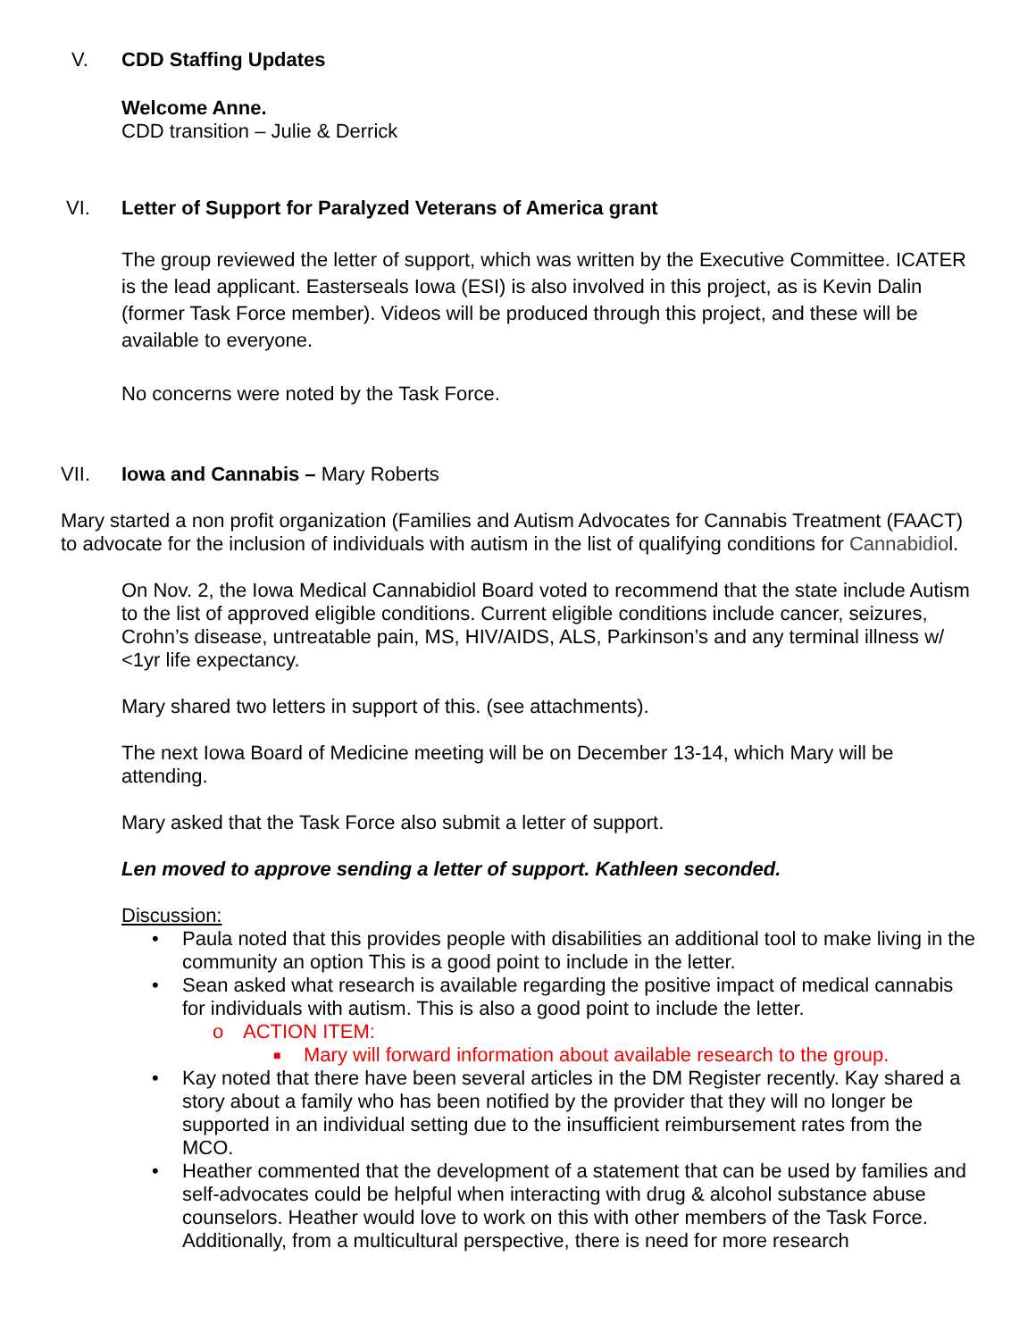V. CDD Staffing Updates
Welcome Anne.
CDD transition – Julie & Derrick
VI. Letter of Support for Paralyzed Veterans of America grant
The group reviewed the letter of support, which was written by the Executive Committee. ICATER is the lead applicant. Easterseals Iowa (ESI) is also involved in this project, as is Kevin Dalin (former Task Force member). Videos will be produced through this project, and these will be available to everyone.
No concerns were noted by the Task Force.
VII. Iowa and Cannabis – Mary Roberts
Mary started a non profit organization (Families and Autism Advocates for Cannabis Treatment (FAACT) to advocate for the inclusion of individuals with autism in the list of qualifying conditions for Cannabidiol.
On Nov. 2, the Iowa Medical Cannabidiol Board voted to recommend that the state include Autism to the list of approved eligible conditions. Current eligible conditions include cancer, seizures, Crohn’s disease, untreatable pain, MS, HIV/AIDS, ALS, Parkinson’s and any terminal illness w/ <1yr life expectancy.
Mary shared two letters in support of this. (see attachments).
The next Iowa Board of Medicine meeting will be on December 13-14, which Mary will be attending.
Mary asked that the Task Force also submit a letter of support.
Len moved to approve sending a letter of support. Kathleen seconded.
Discussion:
• Paula noted that this provides people with disabilities an additional tool to make living in the community an option This is a good point to include in the letter.
• Sean asked what research is available regarding the positive impact of medical cannabis for individuals with autism. This is also a good point to include the letter.
o ACTION ITEM:
■ Mary will forward information about available research to the group.
• Kay noted that there have been several articles in the DM Register recently. Kay shared a story about a family who has been notified by the provider that they will no longer be supported in an individual setting due to the insufficient reimbursement rates from the MCO.
• Heather commented that the development of a statement that can be used by families and self-advocates could be helpful when interacting with drug & alcohol substance abuse counselors. Heather would love to work on this with other members of the Task Force. Additionally, from a multicultural perspective, there is need for more research